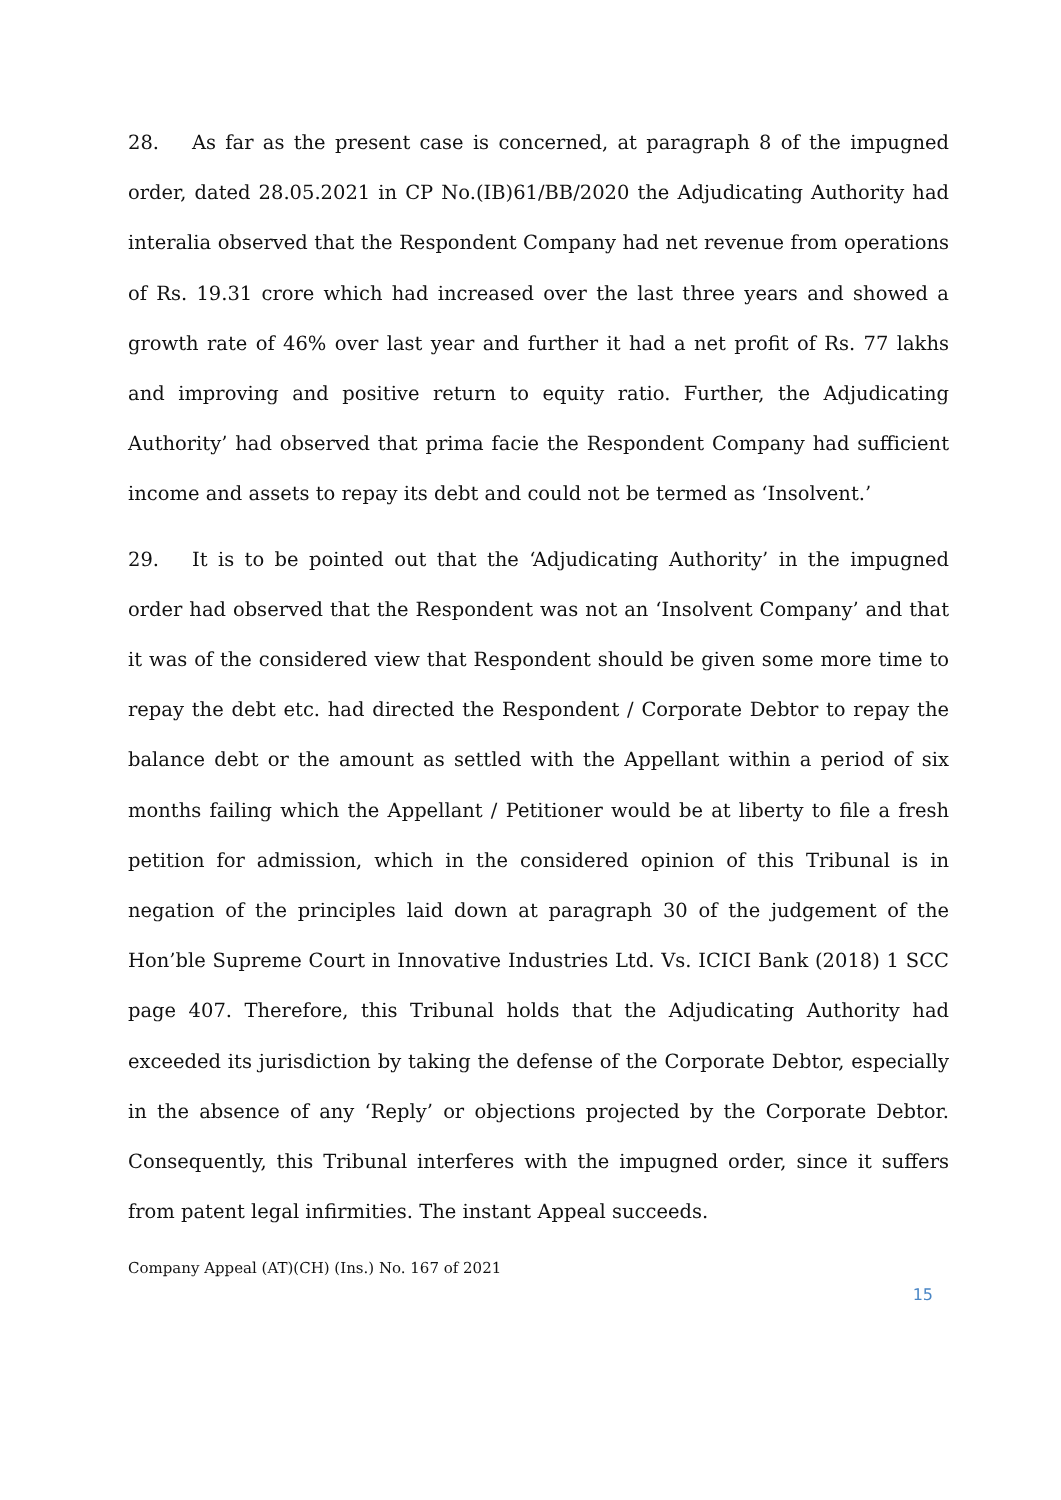28. As far as the present case is concerned, at paragraph 8 of the impugned order, dated 28.05.2021 in CP No.(IB)61/BB/2020 the Adjudicating Authority had interalia observed that the Respondent Company had net revenue from operations of Rs. 19.31 crore which had increased over the last three years and showed a growth rate of 46% over last year and further it had a net profit of Rs. 77 lakhs and improving and positive return to equity ratio. Further, the Adjudicating Authority’ had observed that prima facie the Respondent Company had sufficient income and assets to repay its debt and could not be termed as ‘Insolvent.’
29. It is to be pointed out that the ‘Adjudicating Authority’ in the impugned order had observed that the Respondent was not an ‘Insolvent Company’ and that it was of the considered view that Respondent should be given some more time to repay the debt etc. had directed the Respondent / Corporate Debtor to repay the balance debt or the amount as settled with the Appellant within a period of six months failing which the Appellant / Petitioner would be at liberty to file a fresh petition for admission, which in the considered opinion of this Tribunal is in negation of the principles laid down at paragraph 30 of the judgement of the Hon’ble Supreme Court in Innovative Industries Ltd. Vs. ICICI Bank (2018) 1 SCC page 407. Therefore, this Tribunal holds that the Adjudicating Authority had exceeded its jurisdiction by taking the defense of the Corporate Debtor, especially in the absence of any ‘Reply’ or objections projected by the Corporate Debtor. Consequently, this Tribunal interferes with the impugned order, since it suffers from patent legal infirmities. The instant Appeal succeeds.
Company Appeal (AT)(CH) (Ins.) No. 167 of 2021
15